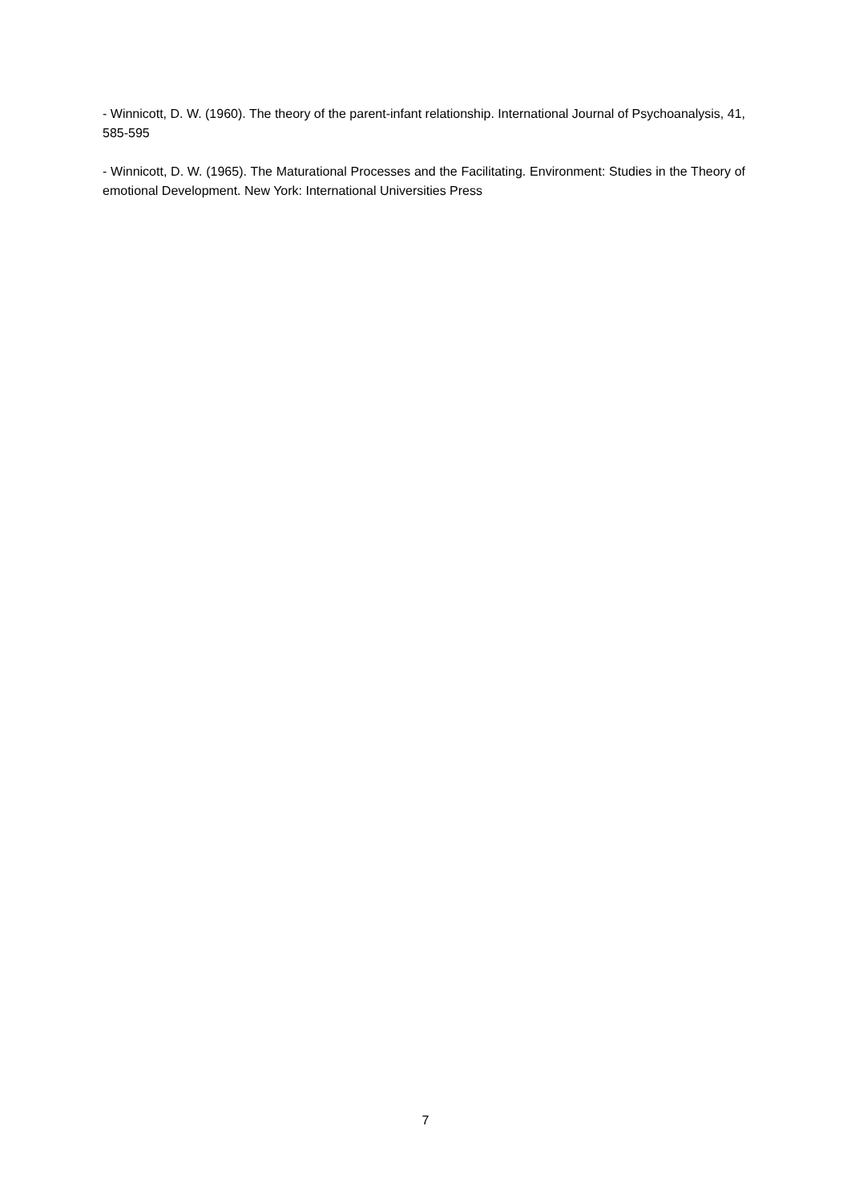- Winnicott, D. W. (1960). The theory of the parent-infant relationship. International Journal of Psychoanalysis, 41, 585-595
- Winnicott, D. W. (1965). The Maturational Processes and the Facilitating. Environment: Studies in the Theory of emotional Development. New York: International Universities Press
7